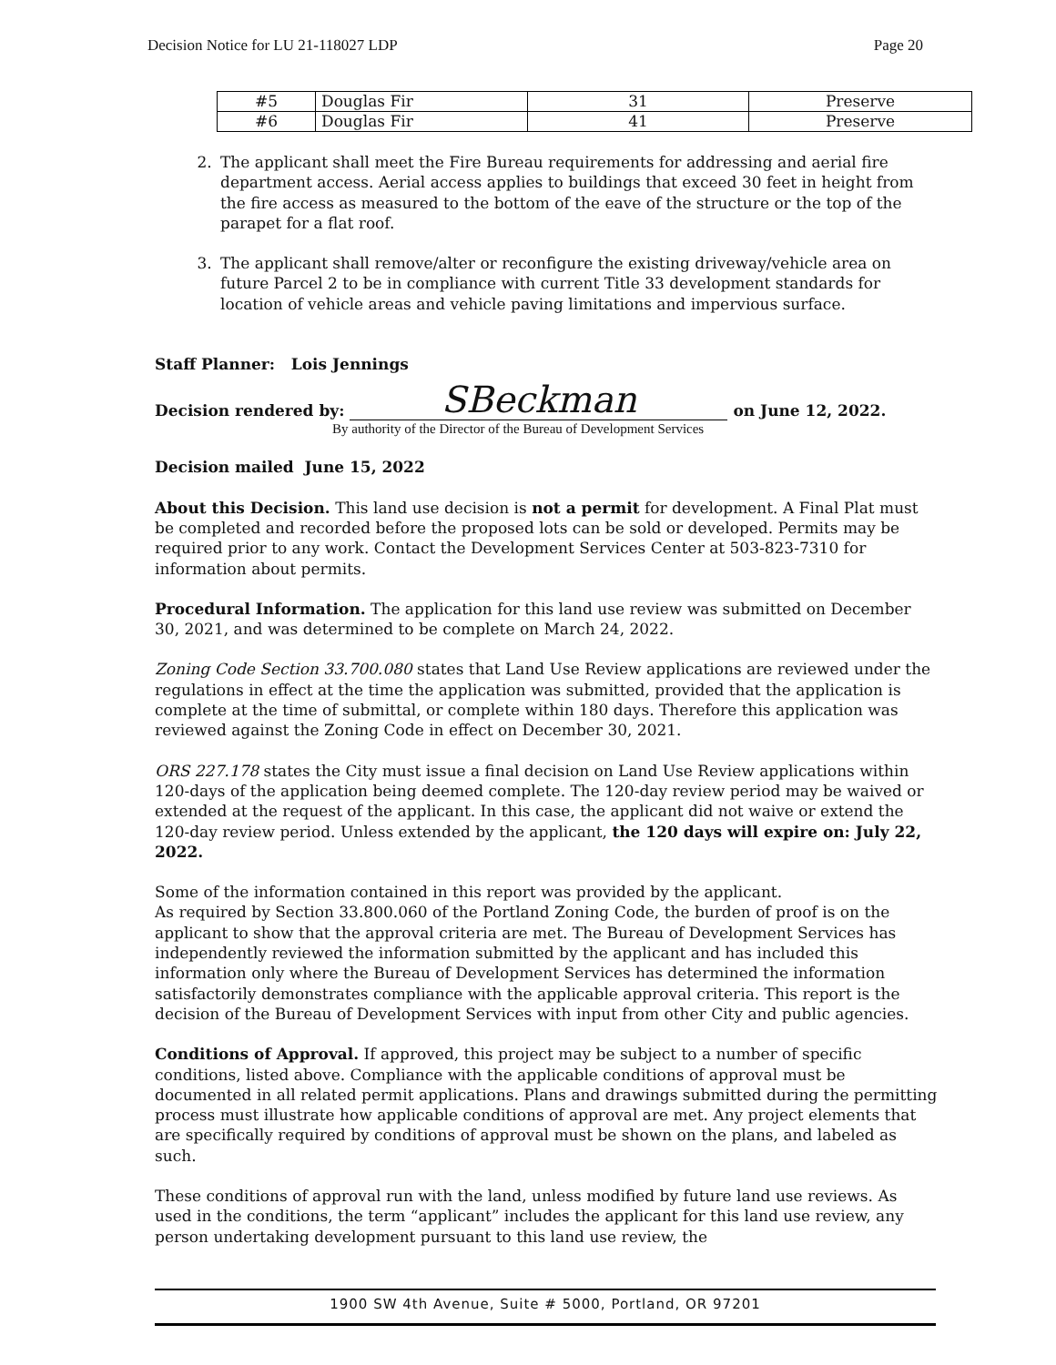Decision Notice for LU 21-118027 LDP Page 20
| #5 | Douglas Fir | 31 | Preserve |
| #6 | Douglas Fir | 41 | Preserve |
2. The applicant shall meet the Fire Bureau requirements for addressing and aerial fire department access. Aerial access applies to buildings that exceed 30 feet in height from the fire access as measured to the bottom of the eave of the structure or the top of the parapet for a flat roof.
3. The applicant shall remove/alter or reconfigure the existing driveway/vehicle area on future Parcel 2 to be in compliance with current Title 33 development standards for location of vehicle areas and vehicle paving limitations and impervious surface.
Staff Planner: Lois Jennings
Decision rendered by: SBeckman on June 12, 2022.
By authority of the Director of the Bureau of Development Services
Decision mailed June 15, 2022
About this Decision. This land use decision is not a permit for development. A Final Plat must be completed and recorded before the proposed lots can be sold or developed. Permits may be required prior to any work. Contact the Development Services Center at 503-823-7310 for information about permits.
Procedural Information. The application for this land use review was submitted on December 30, 2021, and was determined to be complete on March 24, 2022.
Zoning Code Section 33.700.080 states that Land Use Review applications are reviewed under the regulations in effect at the time the application was submitted, provided that the application is complete at the time of submittal, or complete within 180 days. Therefore this application was reviewed against the Zoning Code in effect on December 30, 2021.
ORS 227.178 states the City must issue a final decision on Land Use Review applications within 120-days of the application being deemed complete. The 120-day review period may be waived or extended at the request of the applicant. In this case, the applicant did not waive or extend the 120-day review period. Unless extended by the applicant, the 120 days will expire on: July 22, 2022.
Some of the information contained in this report was provided by the applicant.
As required by Section 33.800.060 of the Portland Zoning Code, the burden of proof is on the applicant to show that the approval criteria are met. The Bureau of Development Services has independently reviewed the information submitted by the applicant and has included this information only where the Bureau of Development Services has determined the information satisfactorily demonstrates compliance with the applicable approval criteria. This report is the decision of the Bureau of Development Services with input from other City and public agencies.
Conditions of Approval. If approved, this project may be subject to a number of specific conditions, listed above. Compliance with the applicable conditions of approval must be documented in all related permit applications. Plans and drawings submitted during the permitting process must illustrate how applicable conditions of approval are met. Any project elements that are specifically required by conditions of approval must be shown on the plans, and labeled as such.
These conditions of approval run with the land, unless modified by future land use reviews. As used in the conditions, the term “applicant” includes the applicant for this land use review, any person undertaking development pursuant to this land use review, the
1900 SW 4th Avenue, Suite # 5000, Portland, OR 97201